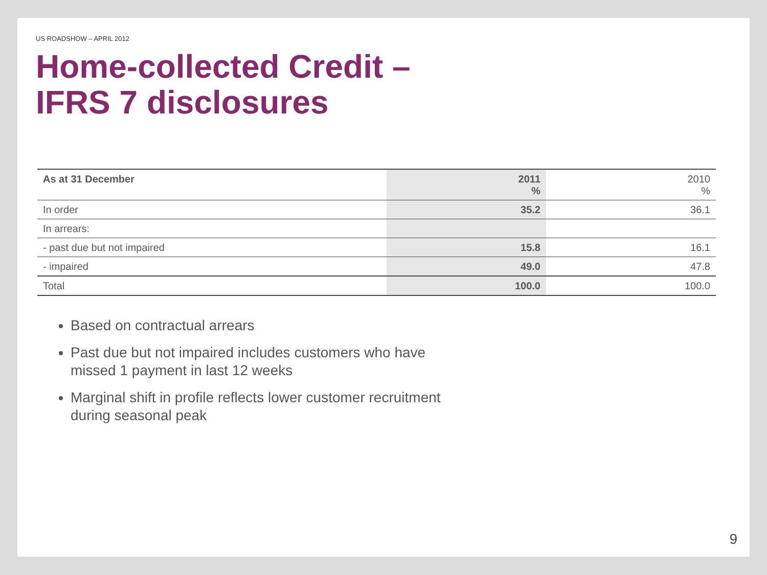US ROADSHOW – APRIL 2012
Home-collected Credit –
IFRS 7 disclosures
| As at 31 December | 2011 % | 2010 % |
| --- | --- | --- |
| In order | 35.2 | 36.1 |
| In arrears: | | |
| - past due but not impaired | 15.8 | 16.1 |
| - impaired | 49.0 | 47.8 |
| Total | 100.0 | 100.0 |
Based on contractual arrears
Past due but not impaired includes customers who have missed 1 payment in last 12 weeks
Marginal shift in profile reflects lower customer recruitment during seasonal peak
9